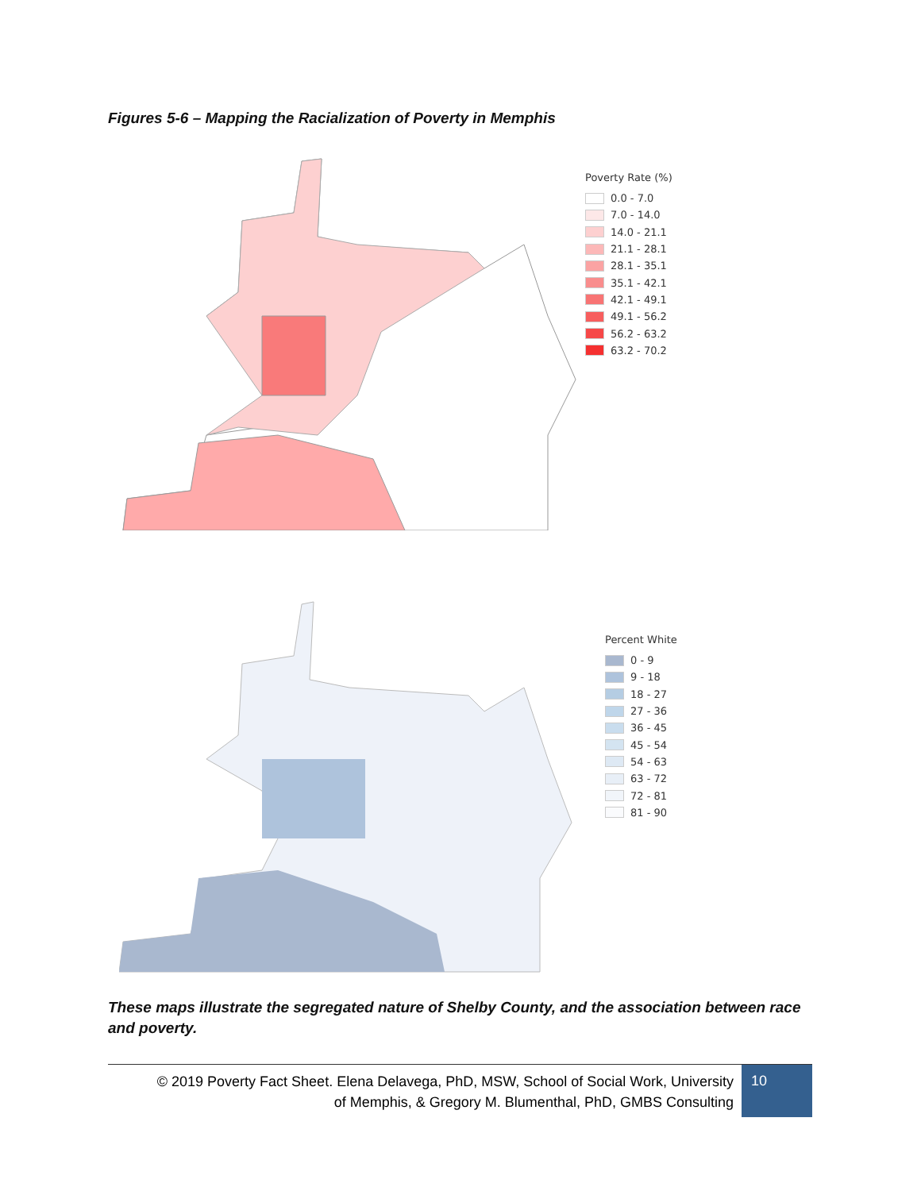Figures 5-6 – Mapping the Racialization of Poverty in Memphis
Poverty Rate (%)
0.0 - 7.0
7.0 - 14.0
14.0 - 21.1
21.1 - 28.1
28.1 - 35.1
35.1 - 42.1
42.1 - 49.1
49.1 - 56.2
56.2 - 63.2
63.2 - 70.2
Percent White
0 - 9
9 - 18
18 - 27
27 - 36
36 - 45
45 - 54
54 - 63
63 - 72
72 - 81
81 - 90
These maps illustrate the segregated nature of Shelby County, and the association between race and poverty.
© 2019 Poverty Fact Sheet. Elena Delavega, PhD, MSW, School of Social Work, University
of Memphis, & Gregory M. Blumenthal, PhD, GMBS Consulting
10